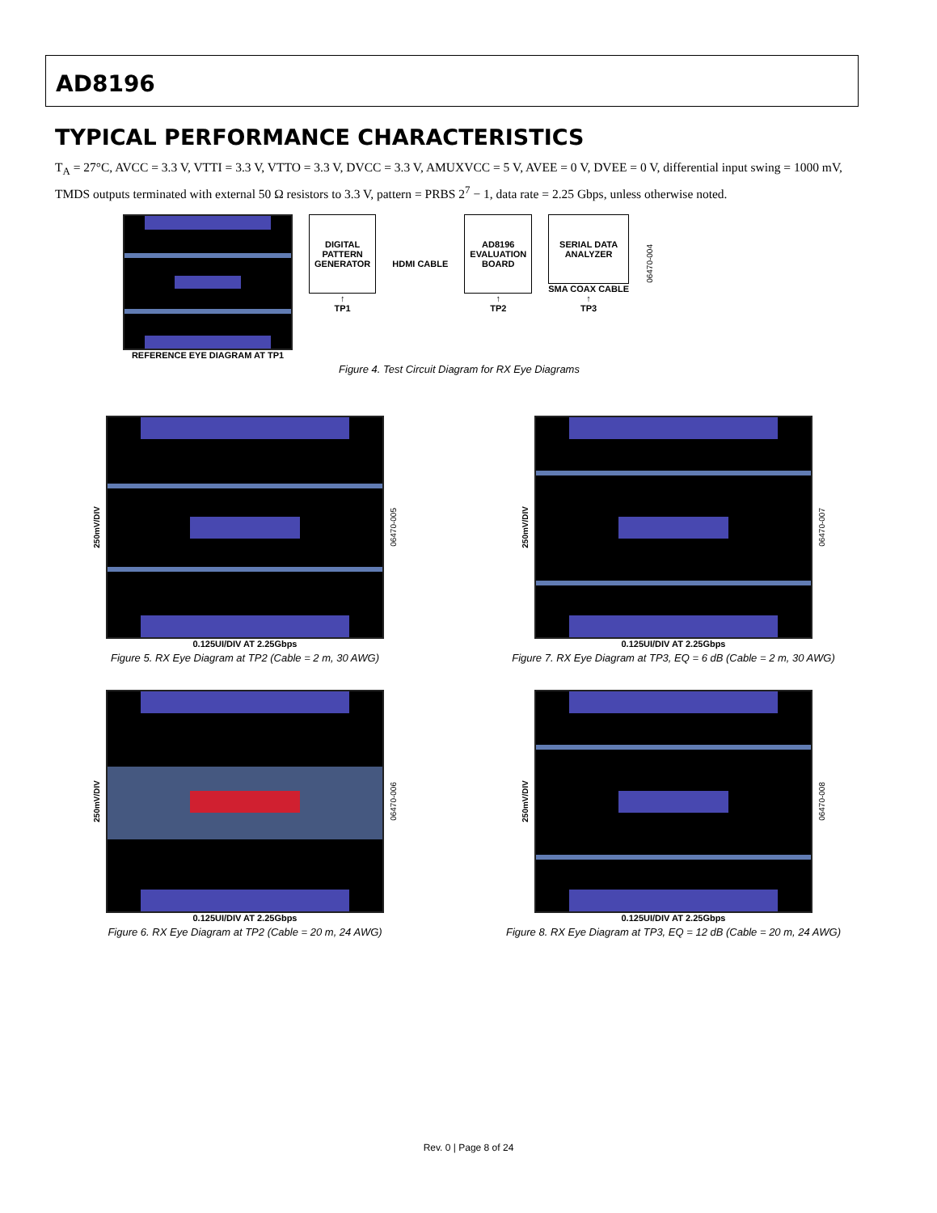AD8196
TYPICAL PERFORMANCE CHARACTERISTICS
T<sub>A</sub> = 27°C, AVCC = 3.3 V, VTTI = 3.3 V, VTTO = 3.3 V, DVCC = 3.3 V, AMUXVCC = 5 V, AVEE = 0 V, DVEE = 0 V, differential input swing = 1000 mV, TMDS outputs terminated with external 50 Ω resistors to 3.3 V, pattern = PRBS 2<sup>7</sup> − 1, data rate = 2.25 Gbps, unless otherwise noted.
REFERENCE EYE DIAGRAM AT TP1
DIGITAL
PATTERN
GENERATOR
↑
TP1
HDMI CABLE
AD8196
EVALUATION
BOARD
↑
TP2
SERIAL DATA
ANALYZER
SMA COAX CABLE
↑
TP3
06470-004
Figure 4. Test Circuit Diagram for RX Eye Diagrams
250mV/DIV
06470-005
0.125UI/DIV AT 2.25Gbps
Figure 5. RX Eye Diagram at TP2 (Cable = 2 m, 30 AWG)
250mV/DIV
06470-007
0.125UI/DIV AT 2.25Gbps
Figure 7. RX Eye Diagram at TP3, EQ = 6 dB (Cable = 2 m, 30 AWG)
250mV/DIV
06470-006
0.125UI/DIV AT 2.25Gbps
Figure 6. RX Eye Diagram at TP2 (Cable = 20 m, 24 AWG)
250mV/DIV
06470-008
0.125UI/DIV AT 2.25Gbps
Figure 8. RX Eye Diagram at TP3, EQ = 12 dB (Cable = 20 m, 24 AWG)
Rev. 0 | Page 8 of 24